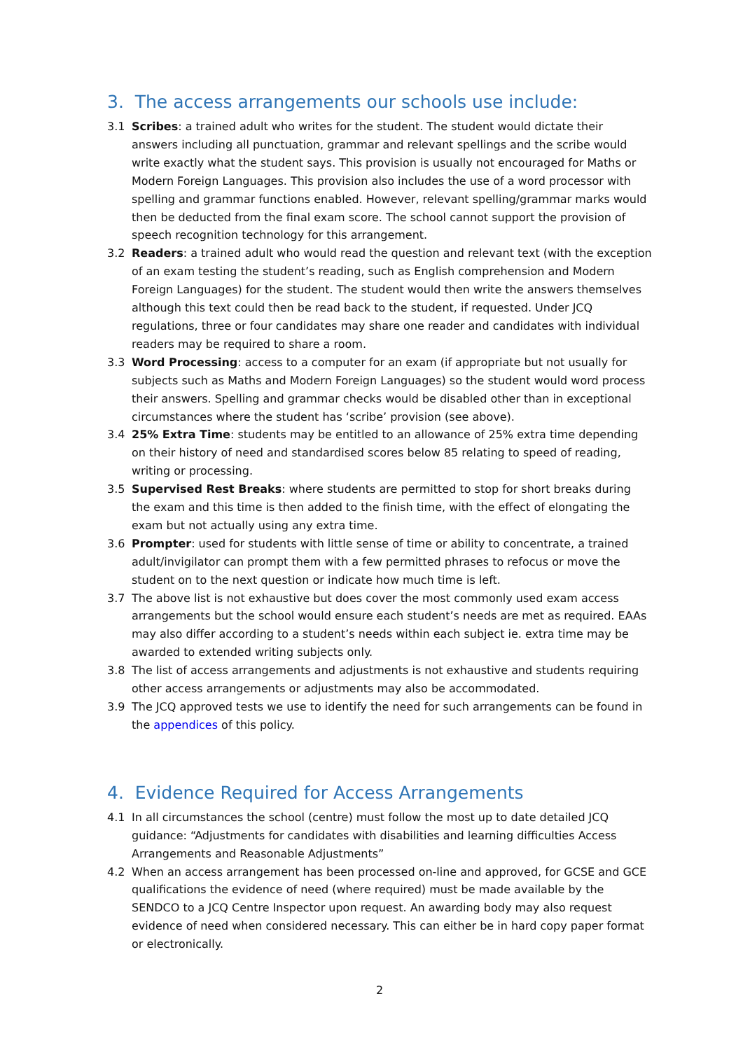3. The access arrangements our schools use include:
3.1 Scribes: a trained adult who writes for the student. The student would dictate their answers including all punctuation, grammar and relevant spellings and the scribe would write exactly what the student says. This provision is usually not encouraged for Maths or Modern Foreign Languages. This provision also includes the use of a word processor with spelling and grammar functions enabled. However, relevant spelling/grammar marks would then be deducted from the final exam score. The school cannot support the provision of speech recognition technology for this arrangement.
3.2 Readers: a trained adult who would read the question and relevant text (with the exception of an exam testing the student’s reading, such as English comprehension and Modern Foreign Languages) for the student. The student would then write the answers themselves although this text could then be read back to the student, if requested. Under JCQ regulations, three or four candidates may share one reader and candidates with individual readers may be required to share a room.
3.3 Word Processing: access to a computer for an exam (if appropriate but not usually for subjects such as Maths and Modern Foreign Languages) so the student would word process their answers. Spelling and grammar checks would be disabled other than in exceptional circumstances where the student has ‘scribe’ provision (see above).
3.4 25% Extra Time: students may be entitled to an allowance of 25% extra time depending on their history of need and standardised scores below 85 relating to speed of reading, writing or processing.
3.5 Supervised Rest Breaks: where students are permitted to stop for short breaks during the exam and this time is then added to the finish time, with the effect of elongating the exam but not actually using any extra time.
3.6 Prompter: used for students with little sense of time or ability to concentrate, a trained adult/invigilator can prompt them with a few permitted phrases to refocus or move the student on to the next question or indicate how much time is left.
3.7 The above list is not exhaustive but does cover the most commonly used exam access arrangements but the school would ensure each student’s needs are met as required. EAAs may also differ according to a student’s needs within each subject ie. extra time may be awarded to extended writing subjects only.
3.8 The list of access arrangements and adjustments is not exhaustive and students requiring other access arrangements or adjustments may also be accommodated.
3.9 The JCQ approved tests we use to identify the need for such arrangements can be found in the appendices of this policy.
4. Evidence Required for Access Arrangements
4.1 In all circumstances the school (centre) must follow the most up to date detailed JCQ guidance: “Adjustments for candidates with disabilities and learning difficulties Access Arrangements and Reasonable Adjustments”
4.2 When an access arrangement has been processed on-line and approved, for GCSE and GCE qualifications the evidence of need (where required) must be made available by the SENDCO to a JCQ Centre Inspector upon request. An awarding body may also request evidence of need when considered necessary. This can either be in hard copy paper format or electronically.
2